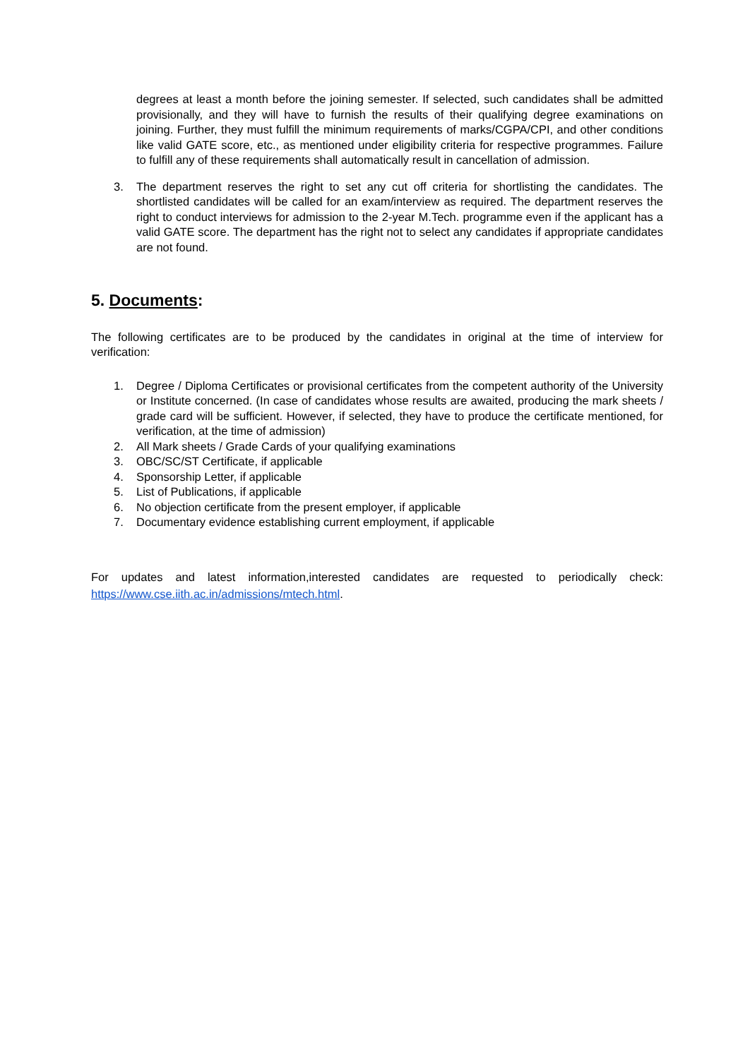degrees at least a month before the joining semester. If selected, such candidates shall be admitted provisionally, and they will have to furnish the results of their qualifying degree examinations on joining. Further, they must fulfill the minimum requirements of marks/CGPA/CPI, and other conditions like valid GATE score, etc., as mentioned under eligibility criteria for respective programmes. Failure to fulfill any of these requirements shall automatically result in cancellation of admission.
3. The department reserves the right to set any cut off criteria for shortlisting the candidates. The shortlisted candidates will be called for an exam/interview as required. The department reserves the right to conduct interviews for admission to the 2-year M.Tech. programme even if the applicant has a valid GATE score. The department has the right not to select any candidates if appropriate candidates are not found.
5. Documents:
The following certificates are to be produced by the candidates in original at the time of interview for verification:
1. Degree / Diploma Certificates or provisional certificates from the competent authority of the University or Institute concerned. (In case of candidates whose results are awaited, producing the mark sheets / grade card will be sufficient. However, if selected, they have to produce the certificate mentioned, for verification, at the time of admission)
2. All Mark sheets / Grade Cards of your qualifying examinations
3. OBC/SC/ST Certificate, if applicable
4. Sponsorship Letter, if applicable
5. List of Publications, if applicable
6. No objection certificate from the present employer, if applicable
7. Documentary evidence establishing current employment, if applicable
For updates and latest information,interested candidates are requested to periodically check: https://www.cse.iith.ac.in/admissions/mtech.html.